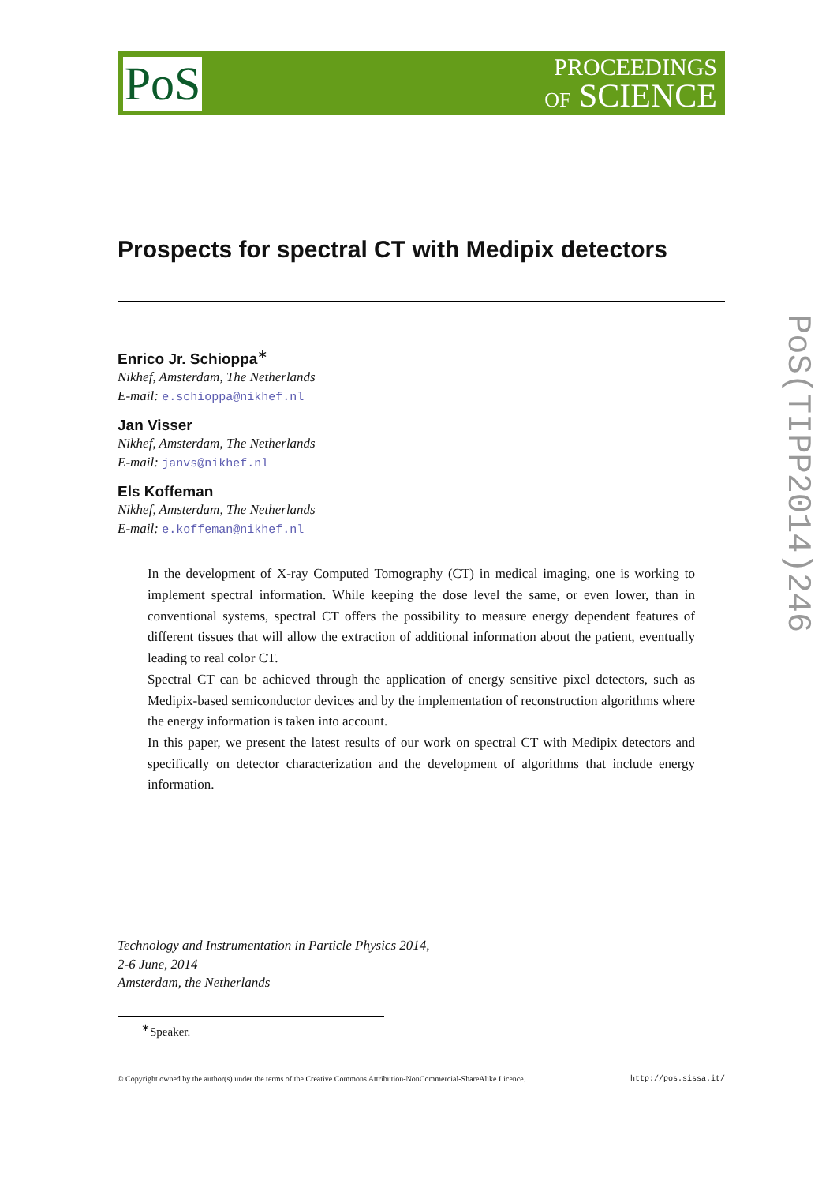PoS
PROCEEDINGS
OF SCIENCE
Prospects for spectral CT with Medipix detectors
Enrico Jr. Schioppa<sup>∗</sup>
Nikhef, Amsterdam, The Netherlands
E-mail: e.schioppa@nikhef.nl
Jan Visser
Nikhef, Amsterdam, The Netherlands
E-mail: janvs@nikhef.nl
Els Koffeman
Nikhef, Amsterdam, The Netherlands
E-mail: e.koffeman@nikhef.nl
In the development of X-ray Computed Tomography (CT) in medical imaging, one is working to implement spectral information. While keeping the dose level the same, or even lower, than in conventional systems, spectral CT offers the possibility to measure energy dependent features of different tissues that will allow the extraction of additional information about the patient, eventually leading to real color CT.
Spectral CT can be achieved through the application of energy sensitive pixel detectors, such as Medipix-based semiconductor devices and by the implementation of reconstruction algorithms where the energy information is taken into account.
In this paper, we present the latest results of our work on spectral CT with Medipix detectors and specifically on detector characterization and the development of algorithms that include energy information.
Technology and Instrumentation in Particle Physics 2014,
2-6 June, 2014
Amsterdam, the Netherlands
<sup>∗</sup>Speaker.
© Copyright owned by the author(s) under the terms of the Creative Commons Attribution-NonCommercial-ShareAlike Licence. http://pos.sissa.it/
PoS(TIPP2014)246